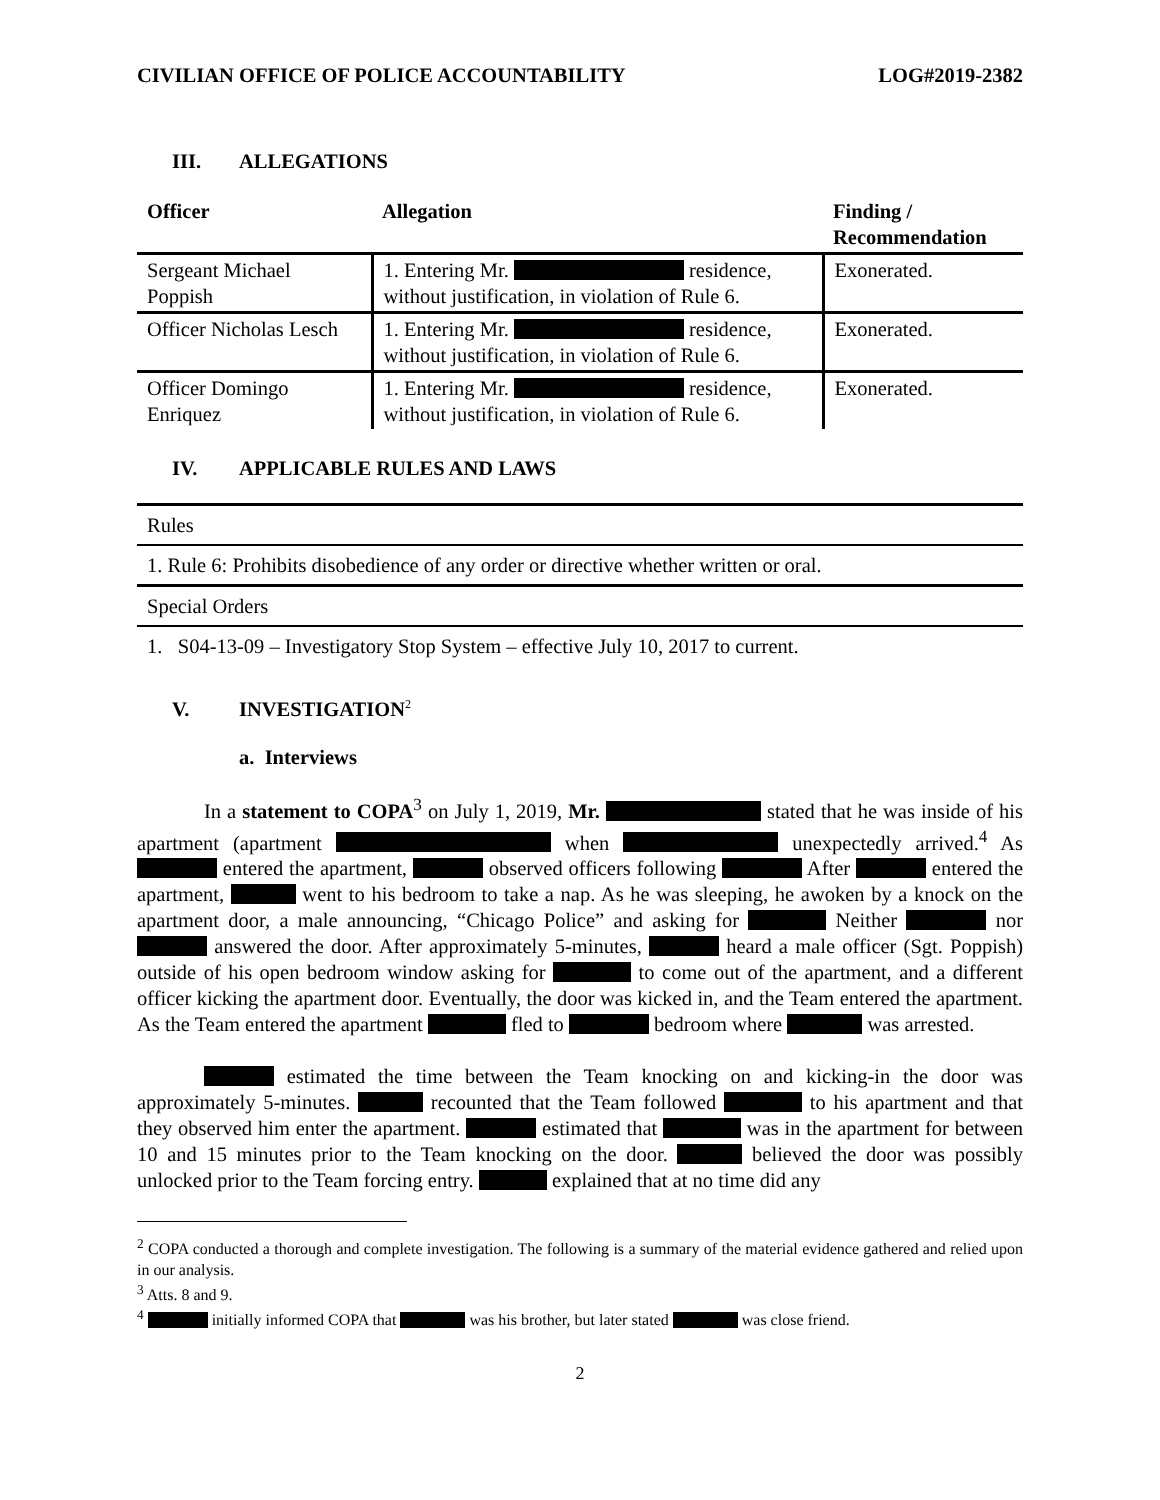CIVILIAN OFFICE OF POLICE ACCOUNTABILITY LOG#2019-2382
III. ALLEGATIONS
| Officer | Allegation | Finding / Recommendation |
| --- | --- | --- |
| Sergeant Michael Poppish | 1. Entering Mr. residence, without justification, in violation of Rule 6. | Exonerated. |
| Officer Nicholas Lesch | 1. Entering Mr. residence, without justification, in violation of Rule 6. | Exonerated. |
| Officer Domingo Enriquez | 1. Entering Mr. residence, without justification, in violation of Rule 6. | Exonerated. |
IV. APPLICABLE RULES AND LAWS
| Rules |
| 1. Rule 6: Prohibits disobedience of any order or directive whether written or oral. |
| Special Orders |
| 1. S04-13-09 – Investigatory Stop System – effective July 10, 2017 to current. |
V. INVESTIGATION<sup>2</sup>
a. Interviews
In a statement to COPA<sup>3</sup> on July 1, 2019, Mr. stated that he was inside of his apartment (apartment when unexpectedly arrived.<sup>4</sup> As entered the apartment, observed officers following After entered the apartment, went to his bedroom to take a nap. As he was sleeping, he awoken by a knock on the apartment door, a male announcing, “Chicago Police” and asking for Neither nor answered the door. After approximately 5-minutes, heard a male officer (Sgt. Poppish) outside of his open bedroom window asking for to come out of the apartment, and a different officer kicking the apartment door. Eventually, the door was kicked in, and the Team entered the apartment. As the Team entered the apartment fled to bedroom where was arrested.
estimated the time between the Team knocking on and kicking-in the door was approximately 5-minutes. recounted that the Team followed to his apartment and that they observed him enter the apartment. estimated that was in the apartment for between 10 and 15 minutes prior to the Team knocking on the door. believed the door was possibly unlocked prior to the Team forcing entry. explained that at no time did any
<sup>2</sup> COPA conducted a thorough and complete investigation. The following is a summary of the material evidence gathered and relied upon in our analysis.
<sup>3</sup> Atts. 8 and 9.
<sup>4</sup> initially informed COPA that was his brother, but later stated was close friend.
2